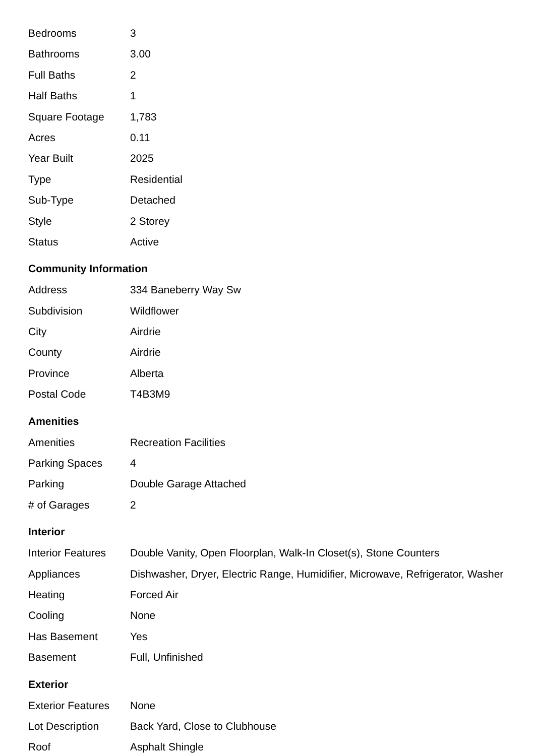| Bedrooms | 3 |
| Bathrooms | 3.00 |
| Full Baths | 2 |
| Half Baths | 1 |
| Square Footage | 1,783 |
| Acres | 0.11 |
| Year Built | 2025 |
| Type | Residential |
| Sub-Type | Detached |
| Style | 2 Storey |
| Status | Active |
Community Information
| Address | 334 Baneberry Way Sw |
| Subdivision | Wildflower |
| City | Airdrie |
| County | Airdrie |
| Province | Alberta |
| Postal Code | T4B3M9 |
Amenities
| Amenities | Recreation Facilities |
| Parking Spaces | 4 |
| Parking | Double Garage Attached |
| # of Garages | 2 |
Interior
| Interior Features | Double Vanity, Open Floorplan, Walk-In Closet(s), Stone Counters |
| Appliances | Dishwasher, Dryer, Electric Range, Humidifier, Microwave, Refrigerator, Washer |
| Heating | Forced Air |
| Cooling | None |
| Has Basement | Yes |
| Basement | Full, Unfinished |
Exterior
| Exterior Features | None |
| Lot Description | Back Yard, Close to Clubhouse |
| Roof | Asphalt Shingle |